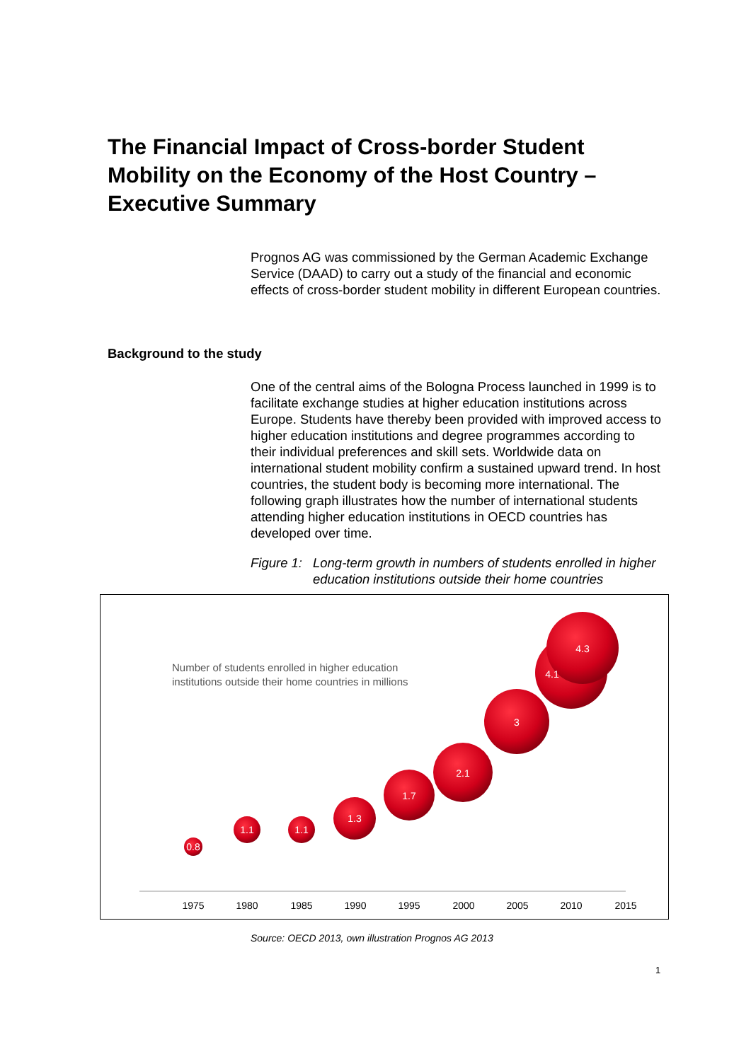The Financial Impact of Cross-border Student Mobility on the Economy of the Host Country – Executive Summary
Prognos AG was commissioned by the German Academic Exchange Service (DAAD) to carry out a study of the financial and economic effects of cross-border student mobility in different European countries.
Background to the study
One of the central aims of the Bologna Process launched in 1999 is to facilitate exchange studies at higher education institutions across Europe. Students have thereby been provided with improved access to higher education institutions and degree programmes according to their individual preferences and skill sets. Worldwide data on international student mobility confirm a sustained upward trend. In host countries, the student body is becoming more international. The following graph illustrates how the number of international students attending higher education institutions in OECD countries has developed over time.
Figure 1: Long-term growth in numbers of students enrolled in higher education institutions outside their home countries
Number of students enrolled in higher education
institutions outside their home countries in millions
0.8
1.1
1.1
1.3
1.7
2.1
3
4.1
4.3
1975
1980
1985
1990
1995
2000
2005
2010
2015
Source: OECD 2013, own illustration Prognos AG 2013
1